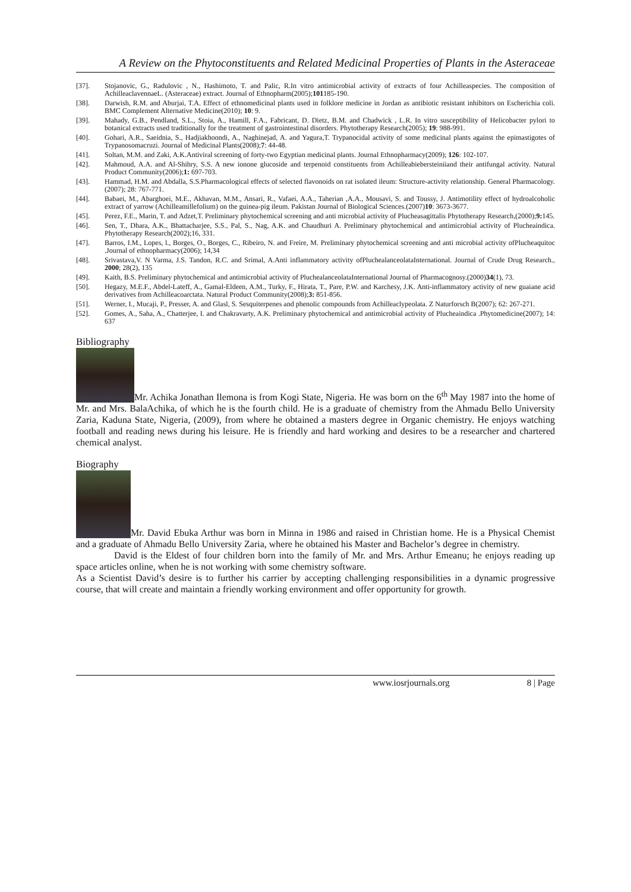A Review on the Phytoconstituents and Related Medicinal Properties of Plants in the Asteraceae
[37]. Stojanovic, G., Radulovic , N., Hashimoto, T. and Palic, R.In vitro antimicrobial activity of extracts of four Achilleaspecies. The composition of AchilleaclavennaeL. (Asteraceae) extract. Journal of Ethnopharm(2005);101185-190.
[38]. Darwish, R.M. and Aburjai, T.A. Effect of ethnomedicinal plants used in folklore medicine in Jordan as antibiotic resistant inhibitors on Escherichia coli. BMC Complement Alternative Medicine(2010); 10: 9.
[39]. Mahady, G.B., Pendland, S.L., Stoia, A., Hamill, F.A., Fabricant, D. Dietz, B.M. and Chadwick , L.R. In vitro susceptibility of Helicobacter pylori to botanical extracts used traditionally for the treatment of gastrointestinal disorders. Phytotherapy Research(2005); 19: 988-991.
[40]. Gohari, A.R., Saeidnia, S., Hadjiakhoondi, A., Naghinejad, A. and Yagura,T. Trypanocidal activity of some medicinal plants against the epimastigotes of Trypanosomacruzi. Journal of Medicinal Plants(2008);7: 44-48.
[41]. Soltan, M.M. and Zaki, A.K.Antiviral screening of forty-two Egyptian medicinal plants. Journal Ethnopharmacy(2009); 126: 102-107.
[42]. Mahmoud, A.A. and Al-Shihry, S.S. A new ionone glucoside and terpenoid constituents from Achilleabiebersteiniiand their antifungal activity. Natural Product Community(2006);1: 697-703.
[43]. Hammad, H.M. and Abdalla, S.S.Pharmacological effects of selected flavonoids on rat isolated ileum: Structure-activity relationship. General Pharmacology. (2007); 28: 767-771.
[44]. Babaei, M., Abarghoei, M.E., Akhavan, M.M., Ansari, R., Vafaei, A.A., Taherian ,A.A., Mousavi, S. and Toussy, J. Antimotility effect of hydroalcoholic extract of yarrow (Achilleamillefolium) on the guinea-pig ileum. Pakistan Journal of Biological Sciences.(2007)10: 3673-3677.
[45]. Perez, F.E., Marin, T. and Adzet,T. Preliminary phytochemical screening and anti microbial activity of Plucheasagittalis Phytotherapy Research,(2000);9: 145.
[46]. Sen, T., Dhara, A.K., Bhattacharjee, S.S., Pal, S., Nag, A.K. and Chaudhuri A. Preliminary phytochemical and antimicrobial activity of Plucheaindica. Phytotherapy Research(2002);16, 331.
[47]. Barros, I.M., Lopes, l., Borges, O., Borges, C., Ribeiro, N. and Freire, M. Preliminary phytochemical screening and anti microbial activity ofPlucheaquitoc .Journal of ethnopharmacy(2006); 14,34
[48]. Srivastava,V. N Varma, J.S. Tandon, R.C. and Srimal, A.Anti inflammatory activity ofPluchealanceolataInternational. Journal of Crude Drug Research., 2000; 28(2), 135
[49]. Kaith, B.S. Preliminary phytochemical and antimicrobial activity of PluchealanceolataInternational Journal of Pharmacognosy.(2000)34(1), 73.
[50]. Hegazy, M.E.F., Abdel-Lateff, A., Gamal-Eldeen, A.M., Turky, F., Hirata, T., Pare, P.W. and Karchesy, J.K. Anti-inflammatory activity of new guaiane acid derivatives from Achilleacoarctata. Natural Product Community(2008);3: 851-856.
[51]. Werner, I., Mucaji, P., Presser, A. and Glasl, S. Sesquiterpenes and phenolic compounds from Achilleaclypeolata. Z Naturforsch B(2007); 62: 267-271.
[52]. Gomes, A., Saha, A., Chatterjee, I. and Chakravarty, A.K. Preliminary phytochemical and antimicrobial activity of Plucheaindica .Phytomedicine(2007); 14: 637
Bibliography
Mr. Achika Jonathan Ilemona is from Kogi State, Nigeria. He was born on the 6<sup>th</sup> May 1987 into the home of Mr. and Mrs. BalaAchika, of which he is the fourth child. He is a graduate of chemistry from the Ahmadu Bello University Zaria, Kaduna State, Nigeria, (2009), from where he obtained a masters degree in Organic chemistry. He enjoys watching football and reading news during his leisure. He is friendly and hard working and desires to be a researcher and chartered chemical analyst.
Biography
Mr. David Ebuka Arthur was born in Minna in 1986 and raised in Christian home. He is a Physical Chemist and a graduate of Ahmadu Bello University Zaria, where he obtained his Master and Bachelor’s degree in chemistry.
David is the Eldest of four children born into the family of Mr. and Mrs. Arthur Emeanu; he enjoys reading up space articles online, when he is not working with some chemistry software.
As a Scientist David’s desire is to further his carrier by accepting challenging responsibilities in a dynamic progressive course, that will create and maintain a friendly working environment and offer opportunity for growth.
www.iosrjournals.org 8 | Page